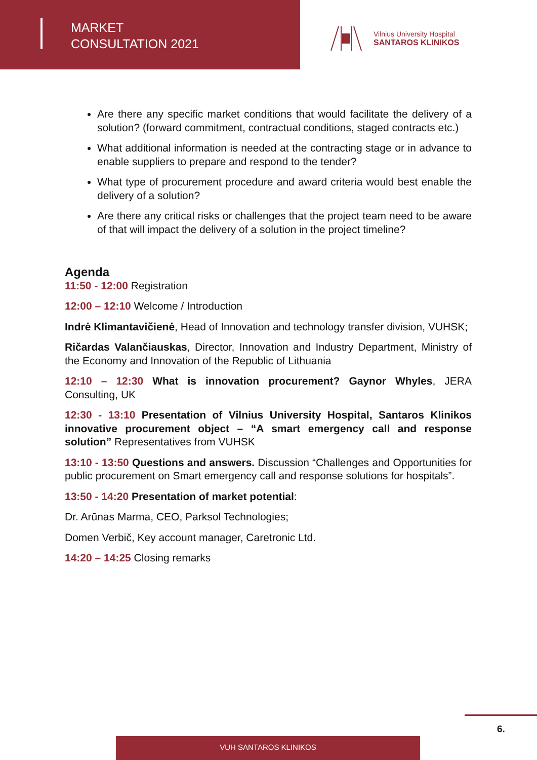MARKET
CONSULTATION 2021
Vilnius University Hospital
SANTAROS KLINIKOS
Are there any specific market conditions that would facilitate the delivery of a solution? (forward commitment, contractual conditions, staged contracts etc.)
What additional information is needed at the contracting stage or in advance to enable suppliers to prepare and respond to the tender?
What type of procurement procedure and award criteria would best enable the delivery of a solution?
Are there any critical risks or challenges that the project team need to be aware of that will impact the delivery of a solution in the project timeline?
Agenda
11:50 - 12:00 Registration
12:00 – 12:10 Welcome / Introduction
Indrė Klimantavičienė, Head of Innovation and technology transfer division, VUHSK;
Ričardas Valančiauskas, Director, Innovation and Industry Department, Ministry of the Economy and Innovation of the Republic of Lithuania
12:10 – 12:30 What is innovation procurement? Gaynor Whyles, JERA Consulting, UK
12:30 - 13:10 Presentation of Vilnius University Hospital, Santaros Klinikos innovative procurement object – “A smart emergency call and response solution” Representatives from VUHSK
13:10 - 13:50 Questions and answers. Discussion “Challenges and Opportunities for public procurement on Smart emergency call and response solutions for hospitals”.
13:50 - 14:20 Presentation of market potential:
Dr. Arūnas Marma, CEO, Parksol Technologies;
Domen Verbič, Key account manager, Caretronic Ltd.
14:20 – 14:25 Closing remarks
6.
VUH SANTAROS KLINIKOS